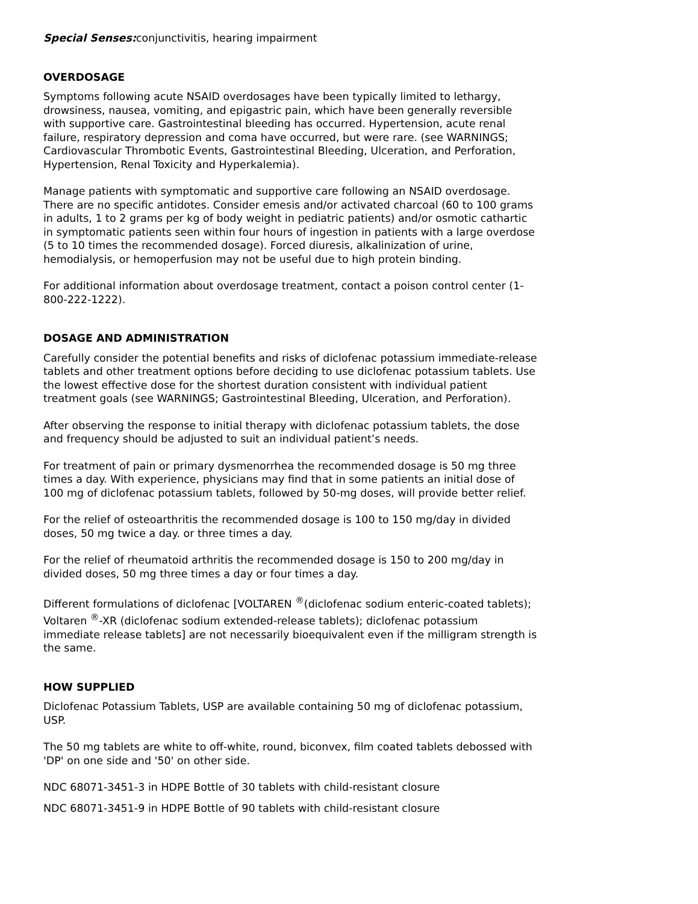Special Senses: conjunctivitis, hearing impairment
OVERDOSAGE
Symptoms following acute NSAID overdosages have been typically limited to lethargy, drowsiness, nausea, vomiting, and epigastric pain, which have been generally reversible with supportive care. Gastrointestinal bleeding has occurred. Hypertension, acute renal failure, respiratory depression and coma have occurred, but were rare. (see WARNINGS; Cardiovascular Thrombotic Events, Gastrointestinal Bleeding, Ulceration, and Perforation, Hypertension, Renal Toxicity and Hyperkalemia).
Manage patients with symptomatic and supportive care following an NSAID overdosage. There are no specific antidotes. Consider emesis and/or activated charcoal (60 to 100 grams in adults, 1 to 2 grams per kg of body weight in pediatric patients) and/or osmotic cathartic in symptomatic patients seen within four hours of ingestion in patients with a large overdose (5 to 10 times the recommended dosage). Forced diuresis, alkalinization of urine, hemodialysis, or hemoperfusion may not be useful due to high protein binding.
For additional information about overdosage treatment, contact a poison control center (1-800-222-1222).
DOSAGE AND ADMINISTRATION
Carefully consider the potential benefits and risks of diclofenac potassium immediate-release tablets and other treatment options before deciding to use diclofenac potassium tablets. Use the lowest effective dose for the shortest duration consistent with individual patient treatment goals (see WARNINGS; Gastrointestinal Bleeding, Ulceration, and Perforation).
After observing the response to initial therapy with diclofenac potassium tablets, the dose and frequency should be adjusted to suit an individual patient’s needs.
For treatment of pain or primary dysmenorrhea the recommended dosage is 50 mg three times a day. With experience, physicians may find that in some patients an initial dose of 100 mg of diclofenac potassium tablets, followed by 50-mg doses, will provide better relief.
For the relief of osteoarthritis the recommended dosage is 100 to 150 mg/day in divided doses, 50 mg twice a day. or three times a day.
For the relief of rheumatoid arthritis the recommended dosage is 150 to 200 mg/day in divided doses, 50 mg three times a day or four times a day.
Different formulations of diclofenac [VOLTAREN <sup>®</sup>(diclofenac sodium enteric-coated tablets); Voltaren <sup>®</sup>-XR (diclofenac sodium extended-release tablets); diclofenac potassium immediate release tablets] are not necessarily bioequivalent even if the milligram strength is the same.
HOW SUPPLIED
Diclofenac Potassium Tablets, USP are available containing 50 mg of diclofenac potassium, USP.
The 50 mg tablets are white to off-white, round, biconvex, film coated tablets debossed with 'DP' on one side and '50' on other side.
NDC 68071-3451-3 in HDPE Bottle of 30 tablets with child-resistant closure
NDC 68071-3451-9 in HDPE Bottle of 90 tablets with child-resistant closure